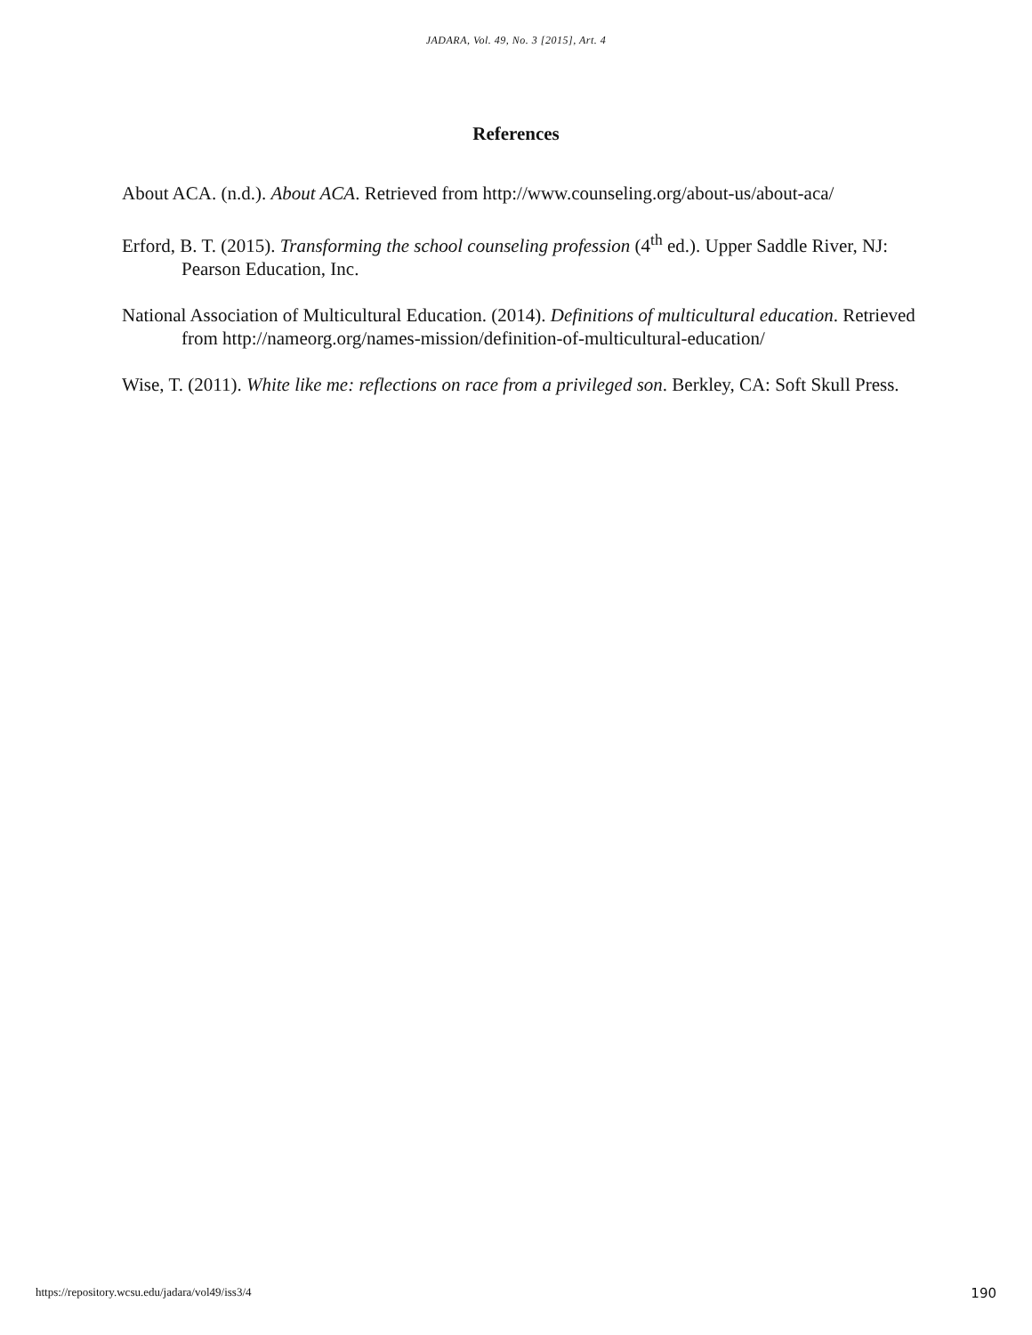JADARA, Vol. 49, No. 3 [2015], Art. 4
References
About ACA. (n.d.). About ACA. Retrieved from http://www.counseling.org/about-us/about-aca/
Erford, B. T. (2015). Transforming the school counseling profession (4<sup>th</sup> ed.). Upper Saddle River, NJ: Pearson Education, Inc.
National Association of Multicultural Education. (2014). Definitions of multicultural education. Retrieved from http://nameorg.org/names-mission/definition-of-multicultural-education/
Wise, T. (2011). White like me: reflections on race from a privileged son. Berkley, CA: Soft Skull Press.
https://repository.wcsu.edu/jadara/vol49/iss3/4 190